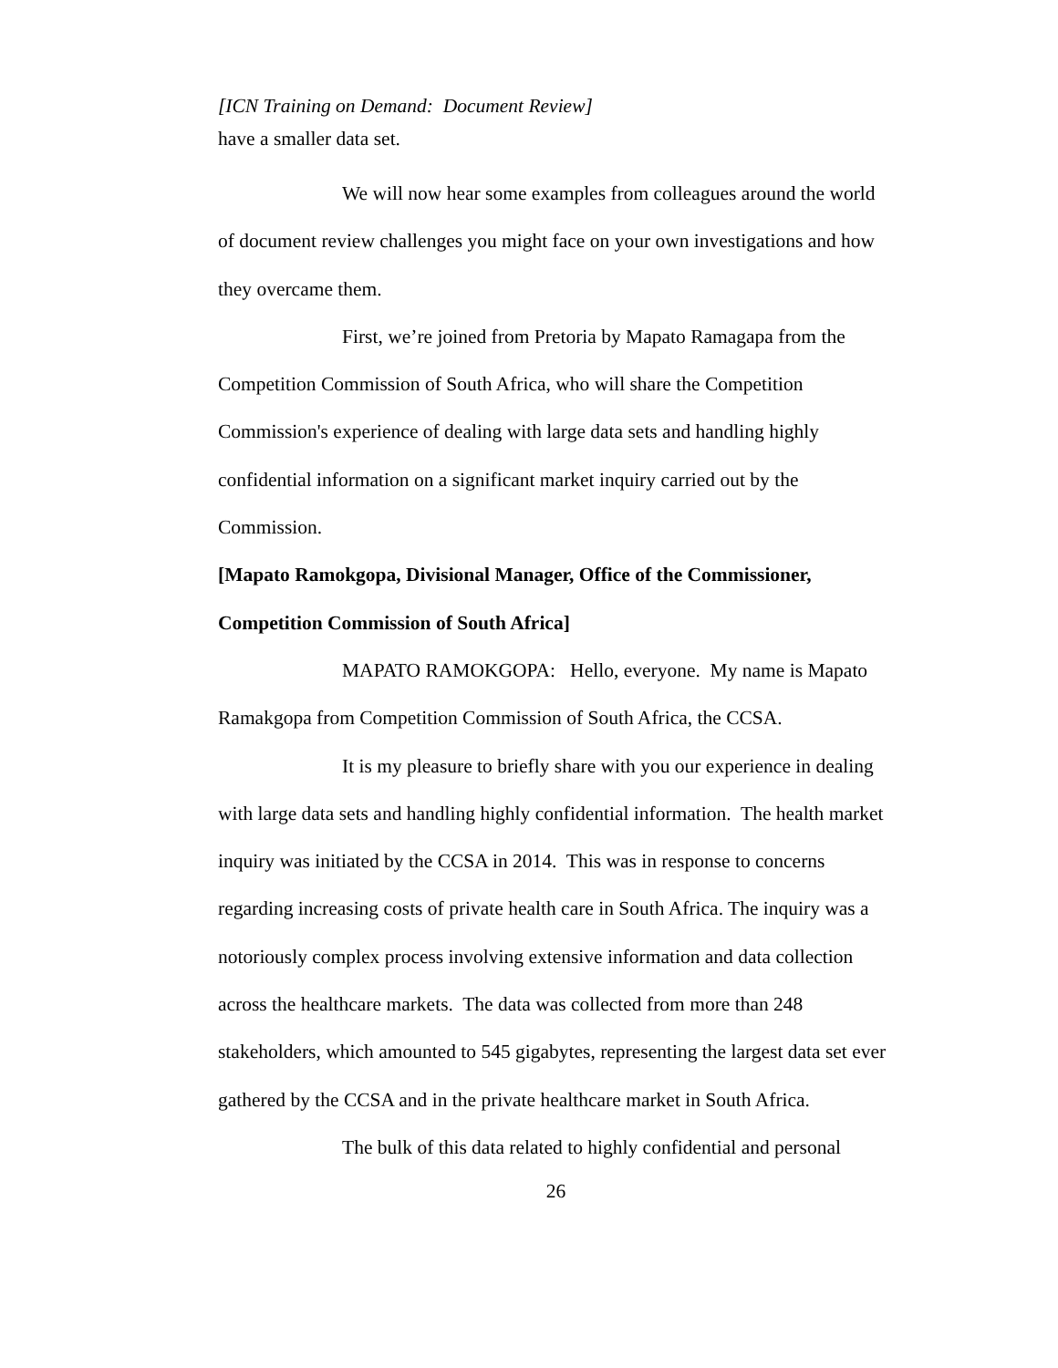[ICN Training on Demand: Document Review]
have a smaller data set.
We will now hear some examples from colleagues around the world of document review challenges you might face on your own investigations and how they overcame them.
First, we’re joined from Pretoria by Mapato Ramagapa from the Competition Commission of South Africa, who will share the Competition Commission's experience of dealing with large data sets and handling highly confidential information on a significant market inquiry carried out by the Commission.
[Mapato Ramokgopa, Divisional Manager, Office of the Commissioner, Competition Commission of South Africa]
MAPATO RAMOKGOPA: Hello, everyone. My name is Mapato Ramakgopa from Competition Commission of South Africa, the CCSA.
It is my pleasure to briefly share with you our experience in dealing with large data sets and handling highly confidential information. The health market inquiry was initiated by the CCSA in 2014. This was in response to concerns regarding increasing costs of private health care in South Africa. The inquiry was a notoriously complex process involving extensive information and data collection across the healthcare markets. The data was collected from more than 248 stakeholders, which amounted to 545 gigabytes, representing the largest data set ever gathered by the CCSA and in the private healthcare market in South Africa.
The bulk of this data related to highly confidential and personal
26